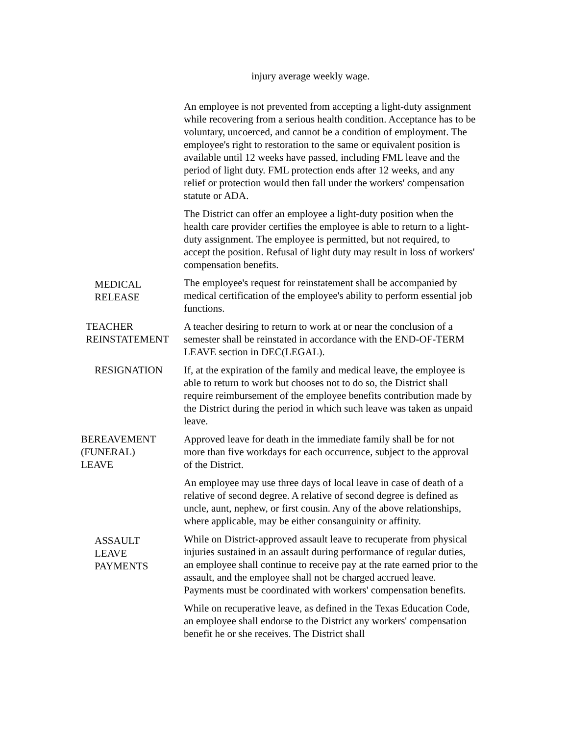injury average weekly wage.
An employee is not prevented from accepting a light-duty assignment while recovering from a serious health condition. Acceptance has to be voluntary, uncoerced, and cannot be a condition of employment. The employee's right to restoration to the same or equivalent position is available until 12 weeks have passed, including FML leave and the period of light duty. FML protection ends after 12 weeks, and any relief or protection would then fall under the workers' compensation statute or ADA.
The District can offer an employee a light-duty position when the health care provider certifies the employee is able to return to a light-duty assignment. The employee is permitted, but not required, to accept the position. Refusal of light duty may result in loss of workers' compensation benefits.
MEDICAL
RELEASE
The employee's request for reinstatement shall be accompanied by medical certification of the employee's ability to perform essential job functions.
TEACHER
REINSTATEMENT
A teacher desiring to return to work at or near the conclusion of a semester shall be reinstated in accordance with the END-OF-TERM LEAVE section in DEC(LEGAL).
RESIGNATION If, at the expiration of the family and medical leave, the employee is able to return to work but chooses not to do so, the District shall require reimbursement of the employee benefits contribution made by the District during the period in which such leave was taken as unpaid leave.
BEREAVEMENT
(FUNERAL)
LEAVE
Approved leave for death in the immediate family shall be for not more than five workdays for each occurrence, subject to the approval of the District.
An employee may use three days of local leave in case of death of a relative of second degree. A relative of second degree is defined as uncle, aunt, nephew, or first cousin. Any of the above relationships, where applicable, may be either consanguinity or affinity.
ASSAULT
LEAVE
PAYMENTS
While on District-approved assault leave to recuperate from physical injuries sustained in an assault during performance of regular duties, an employee shall continue to receive pay at the rate earned prior to the assault, and the employee shall not be charged accrued leave. Payments must be coordinated with workers' compensation benefits.
While on recuperative leave, as defined in the Texas Education Code, an employee shall endorse to the District any workers' compensation benefit he or she receives. The District shall